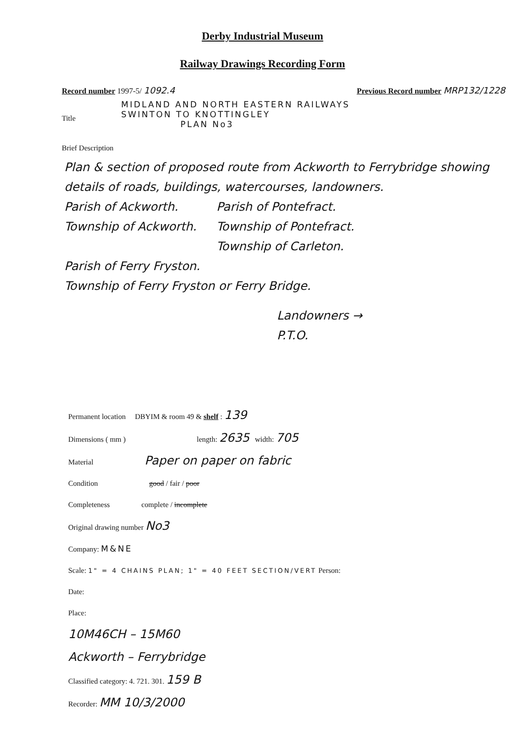Derby Industrial Museum
Railway Drawings Recording Form
Record number 1997-5/ 1092.4 Previous Record number MRP132/1228
Title
MIDLAND AND NORTH EASTERN RAILWAYS
SWINTON TO KNOTTINGLEY
PLAN No3
Brief Description
Plan & section of proposed route from Ackworth to Ferrybridge showing details of roads, buildings, watercourses, landowners.
Parish of Ackworth.
Township of Ackworth.
Parish of Pontefract.
Township of Pontefract.
Township of Carleton.
Parish of Ferry Fryston.
Township of Ferry Fryston or Ferry Bridge.
Landowners →
P.T.O.
Permanent location DBYIM & room 49 & shelf : 139
Dimensions ( mm ) length: 2635 width: 705
Material Paper on paper on fabric
Condition good / fair / poor
Completeness complete / incomplete
Original drawing number No3
Company: M&NE
Scale: 1" = 4 CHAINS PLAN; 1" = 40 FEET SECTION/VERT Person:
Date:
Place:
10M46CH – 15M60
Ackworth – Ferrybridge
Classified category: 4. 721. 301. 159 B
Recorder: MM 10/3/2000